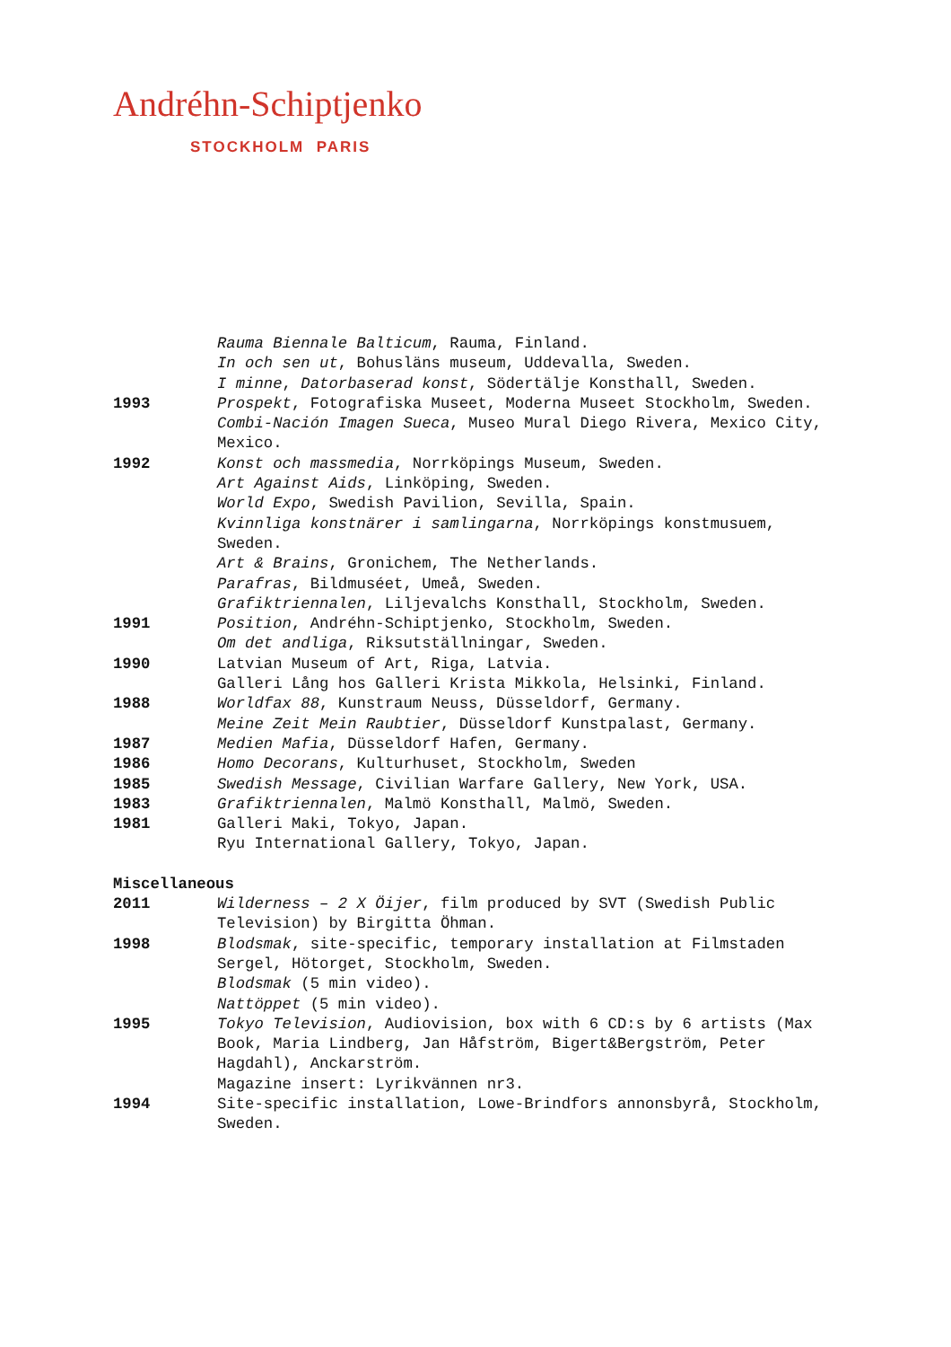Andréhn-Schiptjenko
STOCKHOLM PARIS
Rauma Biennale Balticum, Rauma, Finland.
In och sen ut, Bohusläns museum, Uddevalla, Sweden.
I minne, Datorbaserad konst, Södertälje Konsthall, Sweden.
1993 Prospekt, Fotografiska Museet, Moderna Museet Stockholm, Sweden.
Combi-Nación Imagen Sueca, Museo Mural Diego Rivera, Mexico City, Mexico.
1992 Konst och massmedia, Norrköpings Museum, Sweden.
Art Against Aids, Linköping, Sweden.
World Expo, Swedish Pavilion, Sevilla, Spain.
Kvinnliga konstnärer i samlingarna, Norrköpings konstmusuem, Sweden.
Art & Brains, Gronichem, The Netherlands.
Parafras, Bildmuséet, Umeå, Sweden.
Grafiktriennalen, Liljevalchs Konsthall, Stockholm, Sweden.
1991 Position, Andréhn-Schiptjenko, Stockholm, Sweden.
Om det andliga, Riksutställningar, Sweden.
1990 Latvian Museum of Art, Riga, Latvia.
Galleri Lång hos Galleri Krista Mikkola, Helsinki, Finland.
1988 Worldfax 88, Kunstraum Neuss, Düsseldorf, Germany.
Meine Zeit Mein Raubtier, Düsseldorf Kunstpalast, Germany.
1987 Medien Mafia, Düsseldorf Hafen, Germany.
1986 Homo Decorans, Kulturhuset, Stockholm, Sweden
1985 Swedish Message, Civilian Warfare Gallery, New York, USA.
1983 Grafiktriennalen, Malmö Konsthall, Malmö, Sweden.
1981 Galleri Maki, Tokyo, Japan.
Ryu International Gallery, Tokyo, Japan.
Miscellaneous
2011 Wilderness – 2 X Öijer, film produced by SVT (Swedish Public Television) by Birgitta Öhman.
1998 Blodsmak, site-specific, temporary installation at Filmstaden Sergel, Hötorget, Stockholm, Sweden.
Blodsmak (5 min video).
Nattöppet (5 min video).
1995 Tokyo Television, Audiovision, box with 6 CD:s by 6 artists (Max Book, Maria Lindberg, Jan Håfström, Bigert&Bergström, Peter Hagdahl), Anckarström.
Magazine insert: Lyrikvännen nr3.
1994 Site-specific installation, Lowe-Brindfors annonsbyrå, Stockholm, Sweden.